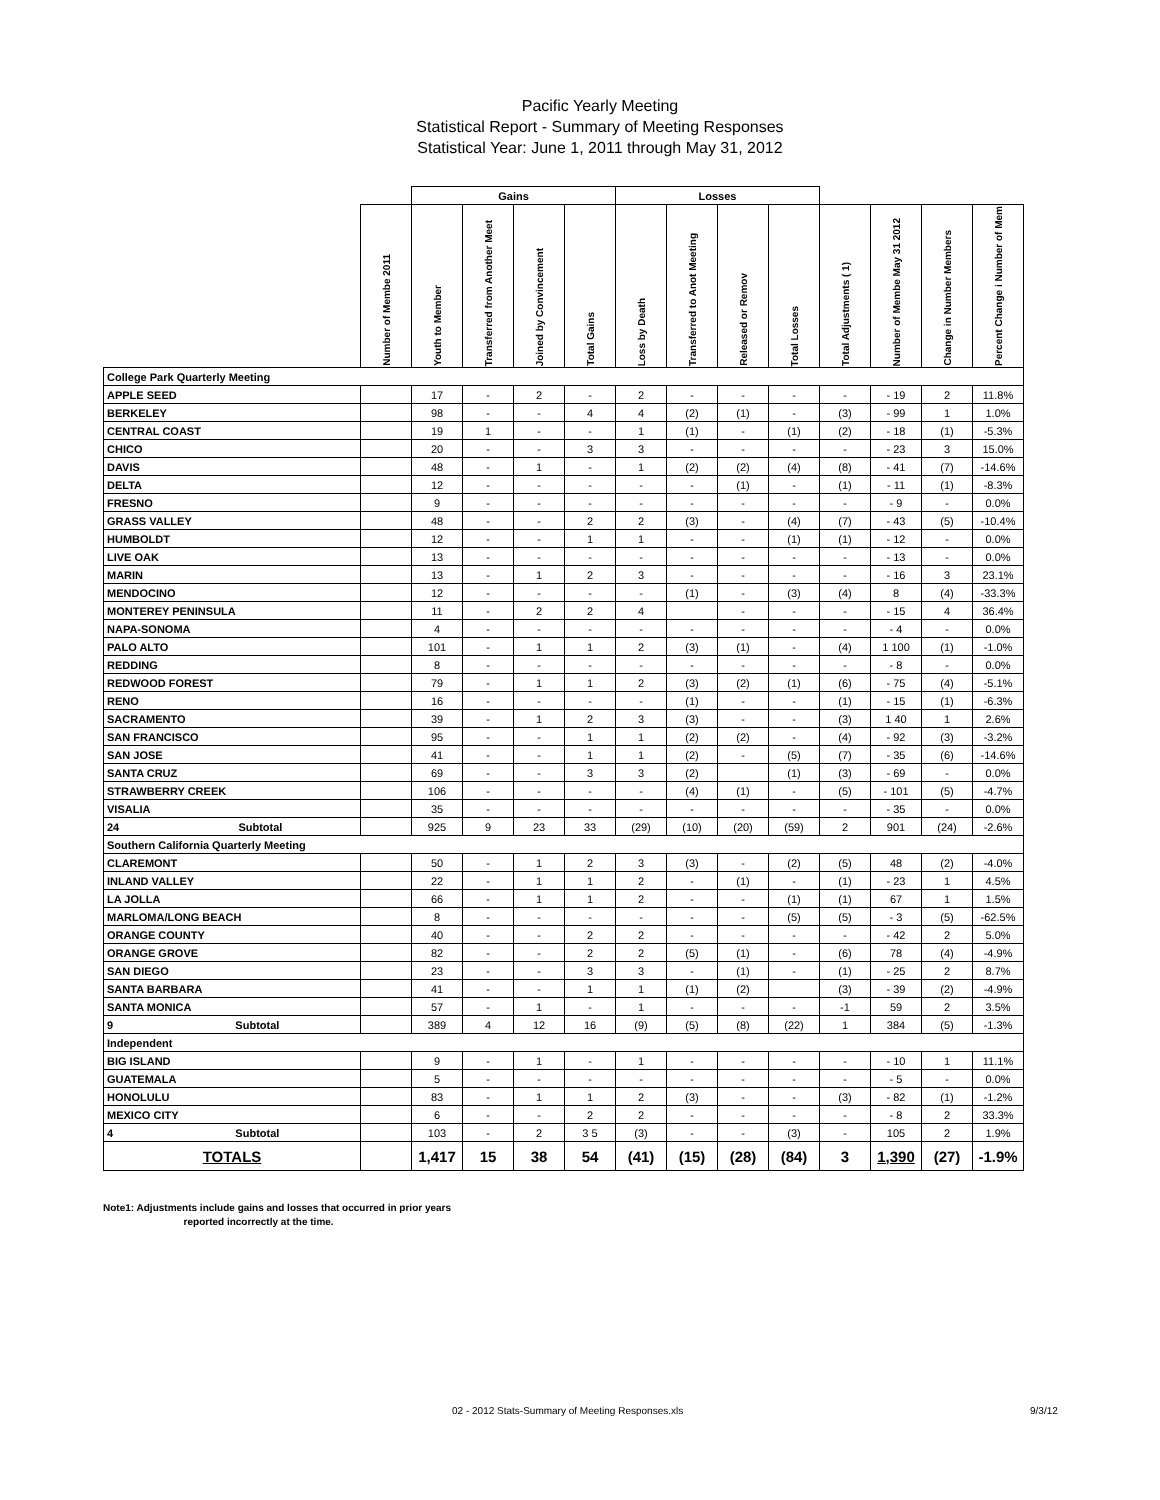Pacific Yearly Meeting
Statistical Report - Summary of Meeting Responses
Statistical Year: June 1, 2011 through May 31, 2012
| | | Gains | | | | Losses | | | | | | | |
| --- | --- | --- | --- | --- | --- | --- | --- | --- | --- | --- | --- | --- | --- |
| | Number of Membe 2011 | Youth to Member | Transferred from Another Meet | Joined by Convincement | Total Gains | Loss by Death | Transferred to Anot Meeting | Released or Remov | Total Losses | Total Adjustments ( 1) | Number of Membe May 31 2012 | Change in Number Members | Percent Change i Number of Mem |
| College Park Quarterly Meeting | | | | | | | | | | | | | |
| APPLE SEED | | 17 | - | 2 | - | 2 | - | - | - | - | - 19 | 2 | 11.8% |
| BERKELEY | | 98 | - | - | 4 | 4 | (2) | (1) | - | (3) | - 99 | 1 | 1.0% |
| CENTRAL COAST | | 19 | 1 | - | - | 1 | (1) | - | (1) | (2) | - 18 | (1) | -5.3% |
| CHICO | | 20 | - | - | 3 | 3 | - | - | - | - | - 23 | 3 | 15.0% |
| DAVIS | | 48 | - | 1 | - | 1 | (2) | (2) | (4) | (8) | - 41 | (7) | -14.6% |
| DELTA | | 12 | - | - | - | - | - | (1) | - | (1) | - 11 | (1) | -8.3% |
| FRESNO | | 9 | - | - | - | - | - | - | - | - | - 9 | - | 0.0% |
| GRASS VALLEY | | 48 | - | - | 2 | 2 | (3) | - | (4) | (7) | - 43 | (5) | -10.4% |
| HUMBOLDT | | 12 | - | - | 1 | 1 | - | - | (1) | (1) | - 12 | - | 0.0% |
| LIVE OAK | | 13 | - | - | - | - | - | - | - | - | - 13 | - | 0.0% |
| MARIN | | 13 | - | 1 | 2 | 3 | - | - | - | - | - 16 | 3 | 23.1% |
| MENDOCINO | | 12 | - | - | - | - | (1) | - | (3) | (4) | 8 | (4) | -33.3% |
| MONTEREY PENINSULA | | 11 | - | 2 | 2 | 4 | | - | - | - | - 15 | 4 | 36.4% |
| NAPA-SONOMA | | 4 | - | - | - | - | - | - | - | - | - 4 | - | 0.0% |
| PALO ALTO | | 101 | - | 1 | 1 | 2 | (3) | (1) | - | (4) | 1 100 | (1) | -1.0% |
| REDDING | | 8 | - | - | - | - | - | - | - | - | - 8 | - | 0.0% |
| REDWOOD FOREST | | 79 | - | 1 | 1 | 2 | (3) | (2) | (1) | (6) | - 75 | (4) | -5.1% |
| RENO | | 16 | - | - | - | - | (1) | - | - | (1) | - 15 | (1) | -6.3% |
| SACRAMENTO | | 39 | - | 1 | 2 | 3 | (3) | - | - | (3) | 1 40 | 1 | 2.6% |
| SAN FRANCISCO | | 95 | - | - | 1 | 1 | (2) | (2) | - | (4) | - 92 | (3) | -3.2% |
| SAN JOSE | | 41 | - | - | 1 | 1 | (2) | - | (5) | (7) | - 35 | (6) | -14.6% |
| SANTA CRUZ | | 69 | - | - | 3 | 3 | (2) | | (1) | (3) | - 69 | - | 0.0% |
| STRAWBERRY CREEK | | 106 | - | - | - | - | (4) | (1) | - | (5) | - 101 | (5) | -4.7% |
| VISALIA | | 35 | - | - | - | - | - | - | - | - | - 35 | - | 0.0% |
| 24 Subtotal | | 925 | 9 | 23 | 33 | (29) | (10) | (20) | (59) | 2 | 901 | (24) | -2.6% |
| Southern California Quarterly Meeting | | | | | | | | | | | | | |
| CLAREMONT | | 50 | - | 1 | 2 | 3 | (3) | - | (2) | (5) | 48 | (2) | -4.0% |
| INLAND VALLEY | | 22 | - | 1 | 1 | 2 | - | (1) | - | (1) | - 23 | 1 | 4.5% |
| LA JOLLA | | 66 | - | 1 | 1 | 2 | - | - | (1) | (1) | 67 | 1 | 1.5% |
| MARLOMA/LONG BEACH | | 8 | - | - | - | - | - | - | (5) | (5) | - 3 | (5) | -62.5% |
| ORANGE COUNTY | | 40 | - | - | 2 | 2 | - | - | - | - | - 42 | 2 | 5.0% |
| ORANGE GROVE | | 82 | - | - | 2 | 2 | (5) | (1) | - | (6) | 78 | (4) | -4.9% |
| SAN DIEGO | | 23 | - | - | 3 | 3 | - | (1) | - | (1) | - 25 | 2 | 8.7% |
| SANTA BARBARA | | 41 | - | - | 1 | 1 | (1) | (2) | | (3) | - 39 | (2) | -4.9% |
| SANTA MONICA | | 57 | - | 1 | - | 1 | - | - | - | -1 | 59 | 2 | 3.5% |
| 9 Subtotal | | 389 | 4 | 12 | 16 | (9) | (5) | (8) | (22) | 1 | 384 | (5) | -1.3% |
| Independent | | | | | | | | | | | | | |
| BIG ISLAND | | 9 | - | 1 | - | 1 | - | - | - | - | - 10 | 1 | 11.1% |
| GUATEMALA | | 5 | - | - | - | - | - | - | - | - | - 5 | - | 0.0% |
| HONOLULU | | 83 | - | 1 | 1 | 2 | (3) | - | - | (3) | - 82 | (1) | -1.2% |
| MEXICO CITY | | 6 | - | - | 2 | 2 | - | - | - | - | - 8 | 2 | 33.3% |
| 4 Subtotal | | 103 | - | 2 | 3 5 | (3) | - | - | (3) | - | 105 | 2 | 1.9% |
| TOTALS | | 1,417 | 15 | 38 | 54 | (41) | (15) | (28) | (84) | 3 | 1,390 | (27) | -1.9% |
Note1: Adjustments include gains and losses that occurred in prior years
reported incorrectly at the time.
02 - 2012 Stats-Summary of Meeting Responses.xls
9/3/12